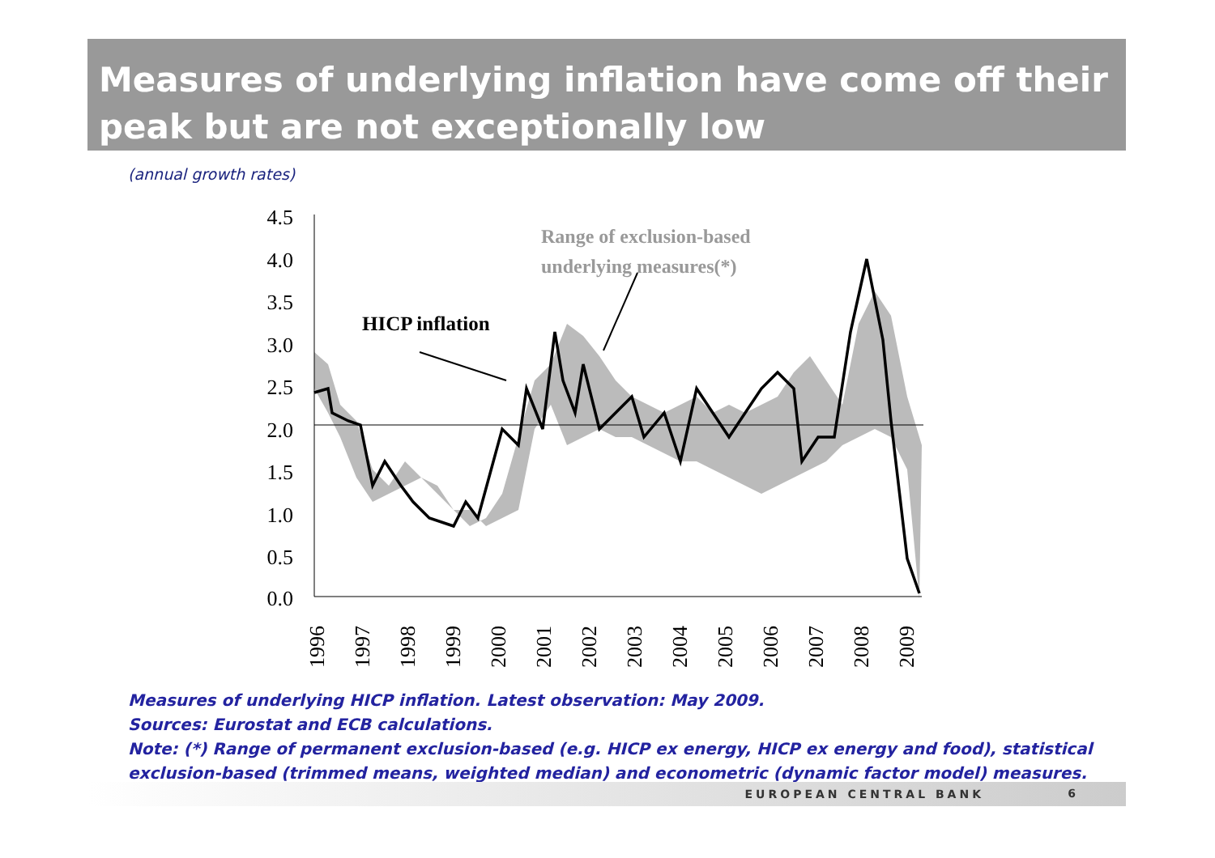Measures of underlying inflation have come off their peak but are not exceptionally low
(annual growth rates)
4.5
4.0
3.5
3.0
2.5
2.0
1.5
1.0
0.5
0.0
1996
1997
1998
1999
2000
2001
2002
2003
2004
2005
2006
2007
2008
2009
Range of exclusion-based
underlying measures(*)
HICP inflation
Measures of underlying HICP inflation. Latest observation: May 2009.
Sources: Eurostat and ECB calculations.
Note: (*) Range of permanent exclusion-based (e.g. HICP ex energy, HICP ex energy and food), statistical
exclusion-based (trimmed means, weighted median) and econometric (dynamic factor model) measures.
EUROPEAN CENTRAL BANK 6